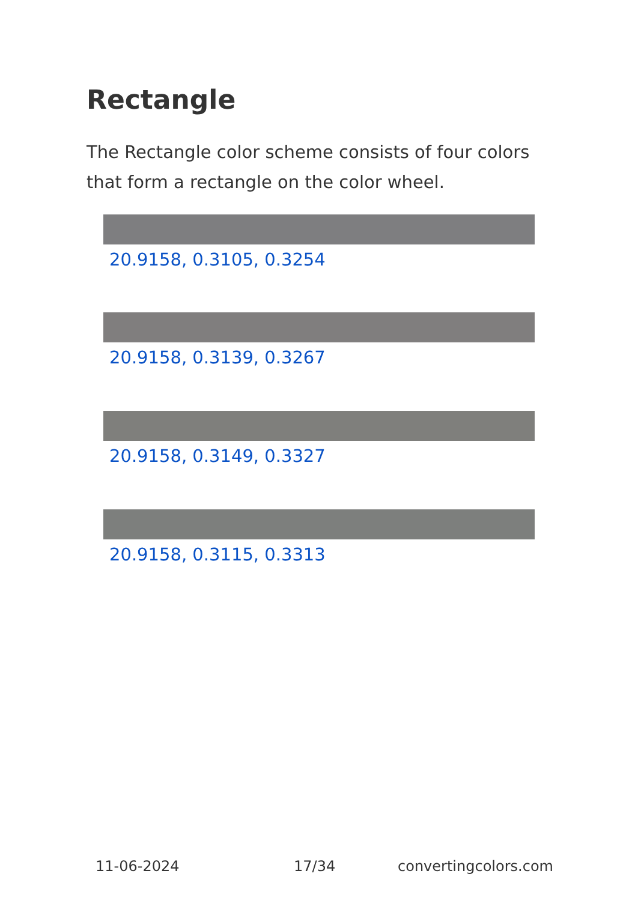Rectangle
The Rectangle color scheme consists of four colors that form a rectangle on the color wheel.
20.9158, 0.3105, 0.3254
20.9158, 0.3139, 0.3267
20.9158, 0.3149, 0.3327
20.9158, 0.3115, 0.3313
11-06-2024 17/34 convertingcolors.com